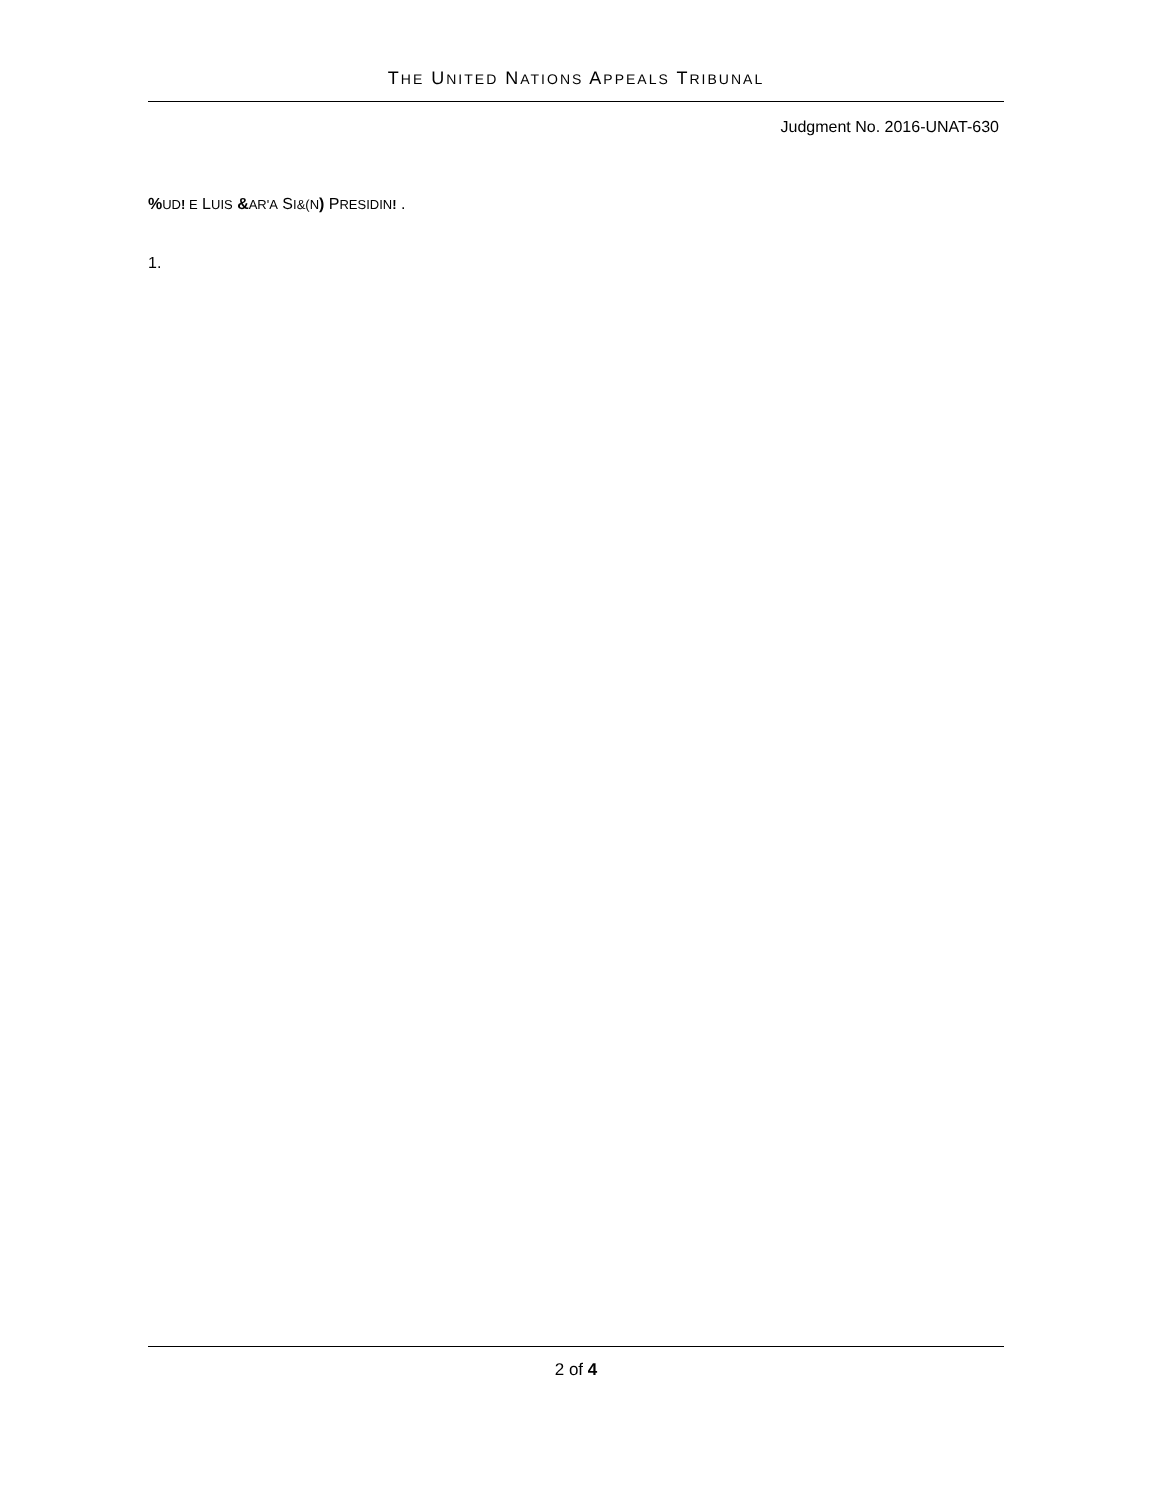THE UNITED NATIONS APPEALS TRIBUNAL
Judgment No. 2016-UNAT-630
% UD! E LUIS &AR'A SI&(N) PRESIDIN! .
1.
2 of 4